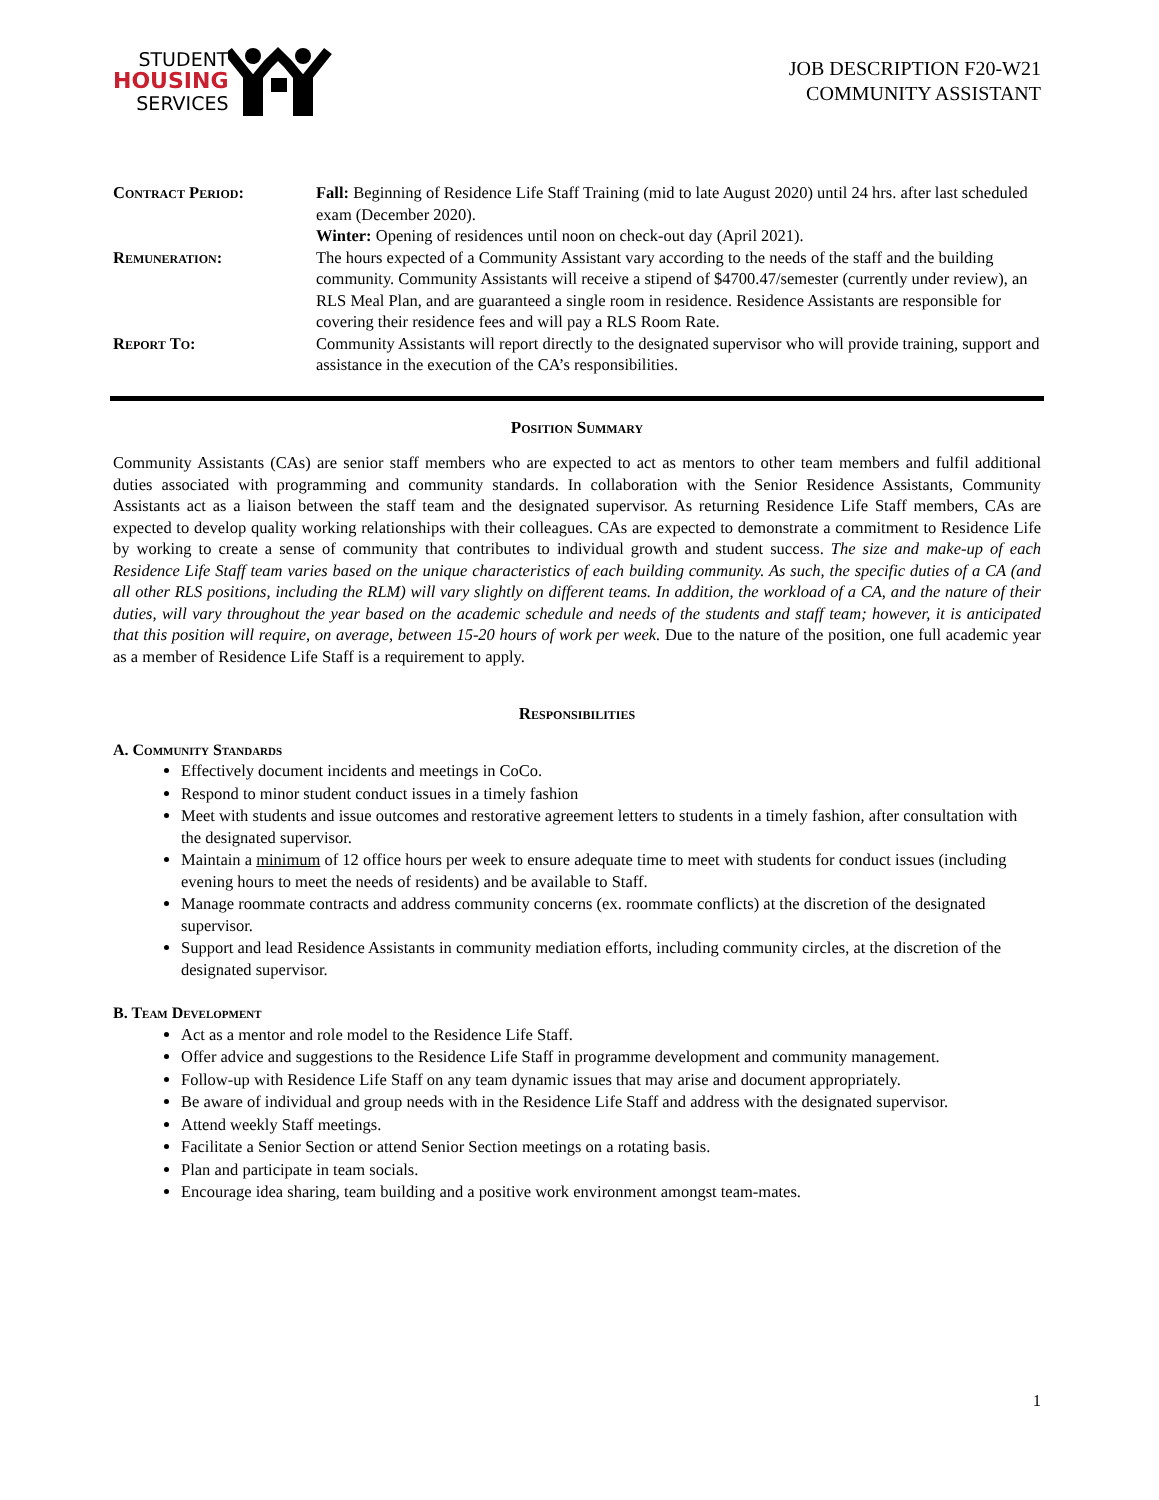STUDENT
HOUSING
SERVICES
JOB DESCRIPTION F20-W21
COMMUNITY ASSISTANT
| Contract Period: | Fall: Beginning of Residence Life Staff Training (mid to late August 2020) until 24 hrs. after last scheduled exam (December 2020). Winter: Opening of residences until noon on check-out day (April 2021). |
| Remuneration: | The hours expected of a Community Assistant vary according to the needs of the staff and the building community. Community Assistants will receive a stipend of $4700.47/semester (currently under review), an RLS Meal Plan, and are guaranteed a single room in residence. Residence Assistants are responsible for covering their residence fees and will pay a RLS Room Rate. |
| Report To: | Community Assistants will report directly to the designated supervisor who will provide training, support and assistance in the execution of the CA’s responsibilities. |
Position Summary
Community Assistants (CAs) are senior staff members who are expected to act as mentors to other team members and fulfil additional duties associated with programming and community standards. In collaboration with the Senior Residence Assistants, Community Assistants act as a liaison between the staff team and the designated supervisor. As returning Residence Life Staff members, CAs are expected to develop quality working relationships with their colleagues. CAs are expected to demonstrate a commitment to Residence Life by working to create a sense of community that contributes to individual growth and student success. The size and make-up of each Residence Life Staff team varies based on the unique characteristics of each building community. As such, the specific duties of a CA (and all other RLS positions, including the RLM) will vary slightly on different teams. In addition, the workload of a CA, and the nature of their duties, will vary throughout the year based on the academic schedule and needs of the students and staff team; however, it is anticipated that this position will require, on average, between 15-20 hours of work per week. Due to the nature of the position, one full academic year as a member of Residence Life Staff is a requirement to apply.
Responsibilities
A. Community Standards
Effectively document incidents and meetings in CoCo.
Respond to minor student conduct issues in a timely fashion
Meet with students and issue outcomes and restorative agreement letters to students in a timely fashion, after consultation with the designated supervisor.
Maintain a minimum of 12 office hours per week to ensure adequate time to meet with students for conduct issues (including evening hours to meet the needs of residents) and be available to Staff.
Manage roommate contracts and address community concerns (ex. roommate conflicts) at the discretion of the designated supervisor.
Support and lead Residence Assistants in community mediation efforts, including community circles, at the discretion of the designated supervisor.
B. Team Development
Act as a mentor and role model to the Residence Life Staff.
Offer advice and suggestions to the Residence Life Staff in programme development and community management.
Follow-up with Residence Life Staff on any team dynamic issues that may arise and document appropriately.
Be aware of individual and group needs with in the Residence Life Staff and address with the designated supervisor.
Attend weekly Staff meetings.
Facilitate a Senior Section or attend Senior Section meetings on a rotating basis.
Plan and participate in team socials.
Encourage idea sharing, team building and a positive work environment amongst team-mates.
1